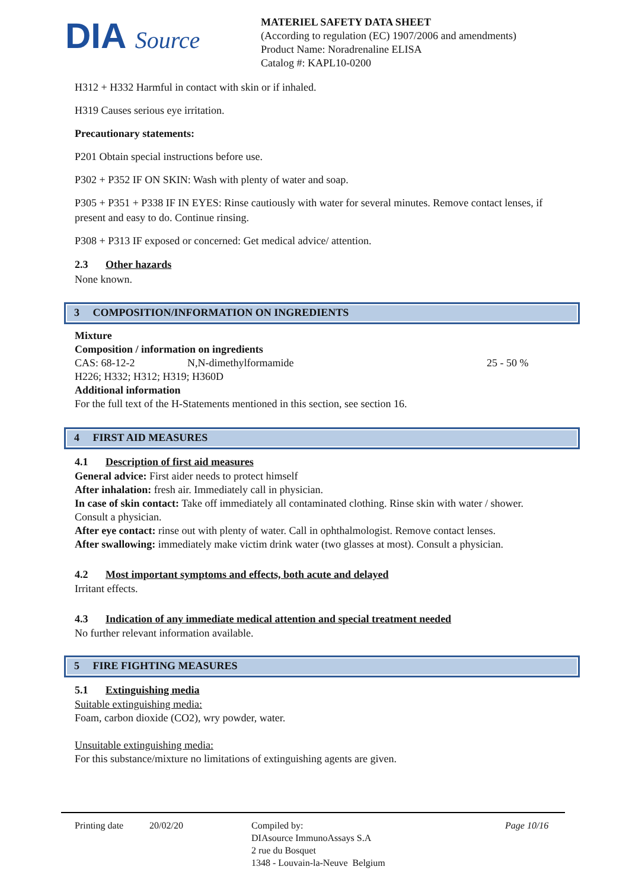DIA Source
MATERIEL SAFETY DATA SHEET
(According to regulation (EC) 1907/2006 and amendments)
Product Name: Noradrenaline ELISA
Catalog #: KAPL10-0200
H312 + H332 Harmful in contact with skin or if inhaled.
H319 Causes serious eye irritation.
Precautionary statements:
P201 Obtain special instructions before use.
P302 + P352 IF ON SKIN: Wash with plenty of water and soap.
P305 + P351 + P338 IF IN EYES: Rinse cautiously with water for several minutes. Remove contact lenses, if present and easy to do. Continue rinsing.
P308 + P313 IF exposed or concerned: Get medical advice/ attention.
2.3 Other hazards
None known.
3 COMPOSITION/INFORMATION ON INGREDIENTS
Mixture
Composition / information on ingredients
CAS: 68-12-2 N,N-dimethylformamide 25 - 50 %
H226; H332; H312; H319; H360D
Additional information
For the full text of the H-Statements mentioned in this section, see section 16.
4 FIRST AID MEASURES
4.1 Description of first aid measures
General advice: First aider needs to protect himself
After inhalation: fresh air. Immediately call in physician.
In case of skin contact: Take off immediately all contaminated clothing. Rinse skin with water / shower. Consult a physician.
After eye contact: rinse out with plenty of water. Call in ophthalmologist. Remove contact lenses.
After swallowing: immediately make victim drink water (two glasses at most). Consult a physician.
4.2 Most important symptoms and effects, both acute and delayed
Irritant effects.
4.3 Indication of any immediate medical attention and special treatment needed
No further relevant information available.
5 FIRE FIGHTING MEASURES
5.1 Extinguishing media
Suitable extinguishing media:
Foam, carbon dioxide (CO2), wry powder, water.
Unsuitable extinguishing media:
For this substance/mixture no limitations of extinguishing agents are given.
Printing date 20/02/20 Compiled by:
DIAsource ImmunoAssays S.A
2 rue du Bosquet
1348 - Louvain-la-Neuve Belgium Page 10/16